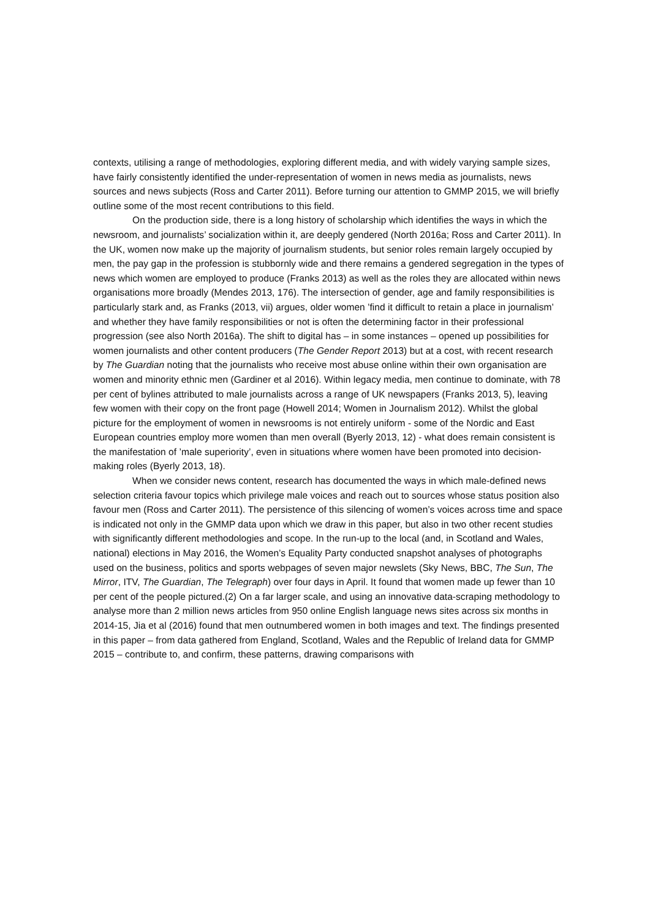contexts, utilising a range of methodologies, exploring different media, and with widely varying sample sizes, have fairly consistently identified the under-representation of women in news media as journalists, news sources and news subjects (Ross and Carter 2011). Before turning our attention to GMMP 2015, we will briefly outline some of the most recent contributions to this field.
On the production side, there is a long history of scholarship which identifies the ways in which the newsroom, and journalists’ socialization within it, are deeply gendered (North 2016a; Ross and Carter 2011). In the UK, women now make up the majority of journalism students, but senior roles remain largely occupied by men, the pay gap in the profession is stubbornly wide and there remains a gendered segregation in the types of news which women are employed to produce (Franks 2013) as well as the roles they are allocated within news organisations more broadly (Mendes 2013, 176). The intersection of gender, age and family responsibilities is particularly stark and, as Franks (2013, vii) argues, older women ’find it difficult to retain a place in journalism’ and whether they have family responsibilities or not is often the determining factor in their professional progression (see also North 2016a). The shift to digital has – in some instances – opened up possibilities for women journalists and other content producers (The Gender Report 2013) but at a cost, with recent research by The Guardian noting that the journalists who receive most abuse online within their own organisation are women and minority ethnic men (Gardiner et al 2016). Within legacy media, men continue to dominate, with 78 per cent of bylines attributed to male journalists across a range of UK newspapers (Franks 2013, 5), leaving few women with their copy on the front page (Howell 2014; Women in Journalism 2012). Whilst the global picture for the employment of women in newsrooms is not entirely uniform - some of the Nordic and East European countries employ more women than men overall (Byerly 2013, 12) - what does remain consistent is the manifestation of ’male superiority’, even in situations where women have been promoted into decision-making roles (Byerly 2013, 18).
When we consider news content, research has documented the ways in which male-defined news selection criteria favour topics which privilege male voices and reach out to sources whose status position also favour men (Ross and Carter 2011). The persistence of this silencing of women’s voices across time and space is indicated not only in the GMMP data upon which we draw in this paper, but also in two other recent studies with significantly different methodologies and scope. In the run-up to the local (and, in Scotland and Wales, national) elections in May 2016, the Women’s Equality Party conducted snapshot analyses of photographs used on the business, politics and sports webpages of seven major newslets (Sky News, BBC, The Sun, The Mirror, ITV, The Guardian, The Telegraph) over four days in April. It found that women made up fewer than 10 per cent of the people pictured.(2) On a far larger scale, and using an innovative data-scraping methodology to analyse more than 2 million news articles from 950 online English language news sites across six months in 2014-15, Jia et al (2016) found that men outnumbered women in both images and text. The findings presented in this paper – from data gathered from England, Scotland, Wales and the Republic of Ireland data for GMMP 2015 – contribute to, and confirm, these patterns, drawing comparisons with